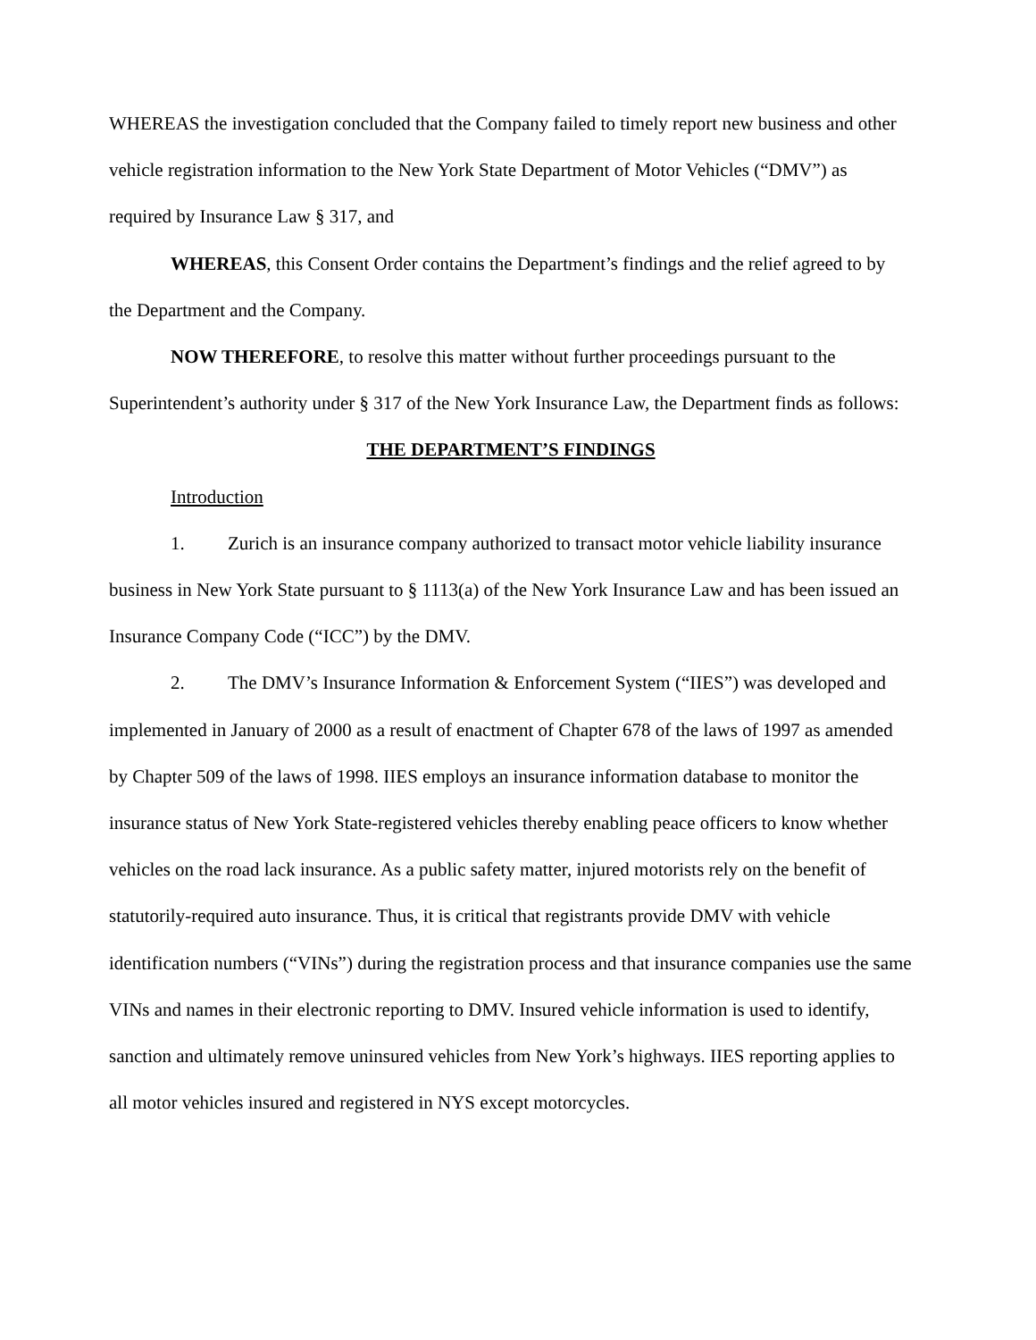WHEREAS the investigation concluded that the Company failed to timely report new business and other vehicle registration information to the New York State Department of Motor Vehicles (“DMV”) as required by Insurance Law § 317, and
WHEREAS, this Consent Order contains the Department’s findings and the relief agreed to by the Department and the Company.
NOW THEREFORE, to resolve this matter without further proceedings pursuant to the Superintendent’s authority under § 317 of the New York Insurance Law, the Department finds as follows:
THE DEPARTMENT’S FINDINGS
Introduction
1. Zurich is an insurance company authorized to transact motor vehicle liability insurance business in New York State pursuant to § 1113(a) of the New York Insurance Law and has been issued an Insurance Company Code (“ICC”) by the DMV.
2. The DMV’s Insurance Information & Enforcement System (“IIES”) was developed and implemented in January of 2000 as a result of enactment of Chapter 678 of the laws of 1997 as amended by Chapter 509 of the laws of 1998. IIES employs an insurance information database to monitor the insurance status of New York State-registered vehicles thereby enabling peace officers to know whether vehicles on the road lack insurance. As a public safety matter, injured motorists rely on the benefit of statutorily-required auto insurance. Thus, it is critical that registrants provide DMV with vehicle identification numbers (“VINs”) during the registration process and that insurance companies use the same VINs and names in their electronic reporting to DMV. Insured vehicle information is used to identify, sanction and ultimately remove uninsured vehicles from New York’s highways. IIES reporting applies to all motor vehicles insured and registered in NYS except motorcycles.